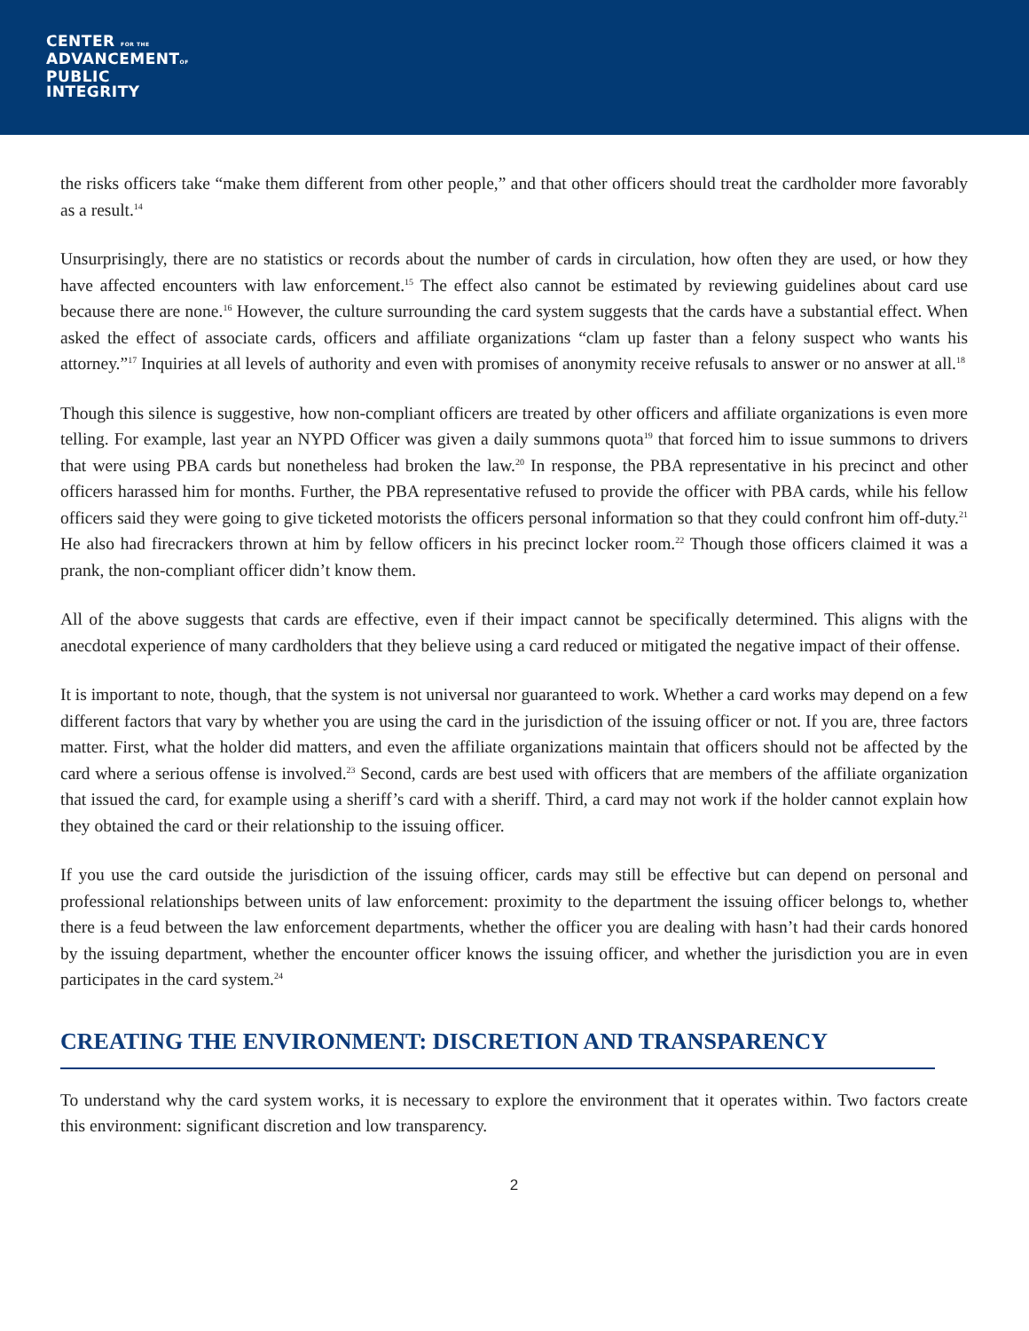CENTER FOR THE
ADVANCEMENTOF
PUBLIC
INTEGRITY
the risks officers take “make them different from other people,” and that other officers should treat the cardholder more favorably as a result.<sup>14</sup>
Unsurprisingly, there are no statistics or records about the number of cards in circulation, how often they are used, or how they have affected encounters with law enforcement.<sup>15</sup> The effect also cannot be estimated by reviewing guidelines about card use because there are none.<sup>16</sup> However, the culture surrounding the card system suggests that the cards have a substantial effect. When asked the effect of associate cards, officers and affiliate organizations “clam up faster than a felony suspect who wants his attorney.”<sup>17</sup> Inquiries at all levels of authority and even with promises of anonymity receive refusals to answer or no answer at all.<sup>18</sup>
Though this silence is suggestive, how non-compliant officers are treated by other officers and affiliate organizations is even more telling. For example, last year an NYPD Officer was given a daily summons quota<sup>19</sup> that forced him to issue summons to drivers that were using PBA cards but nonetheless had broken the law.<sup>20</sup> In response, the PBA representative in his precinct and other officers harassed him for months. Further, the PBA representative refused to provide the officer with PBA cards, while his fellow officers said they were going to give ticketed motorists the officers personal information so that they could confront him off-duty.<sup>21</sup> He also had firecrackers thrown at him by fellow officers in his precinct locker room.<sup>22</sup> Though those officers claimed it was a prank, the non-compliant officer didn’t know them.
All of the above suggests that cards are effective, even if their impact cannot be specifically determined. This aligns with the anecdotal experience of many cardholders that they believe using a card reduced or mitigated the negative impact of their offense.
It is important to note, though, that the system is not universal nor guaranteed to work. Whether a card works may depend on a few different factors that vary by whether you are using the card in the jurisdiction of the issuing officer or not. If you are, three factors matter. First, what the holder did matters, and even the affiliate organizations maintain that officers should not be affected by the card where a serious offense is involved.<sup>23</sup> Second, cards are best used with officers that are members of the affiliate organization that issued the card, for example using a sheriff’s card with a sheriff. Third, a card may not work if the holder cannot explain how they obtained the card or their relationship to the issuing officer.
If you use the card outside the jurisdiction of the issuing officer, cards may still be effective but can depend on personal and professional relationships between units of law enforcement: proximity to the department the issuing officer belongs to, whether there is a feud between the law enforcement departments, whether the officer you are dealing with hasn’t had their cards honored by the issuing department, whether the encounter officer knows the issuing officer, and whether the jurisdiction you are in even participates in the card system.<sup>24</sup>
CREATING THE ENVIRONMENT: DISCRETION AND TRANSPARENCY
To understand why the card system works, it is necessary to explore the environment that it operates within. Two factors create this environment: significant discretion and low transparency.
2